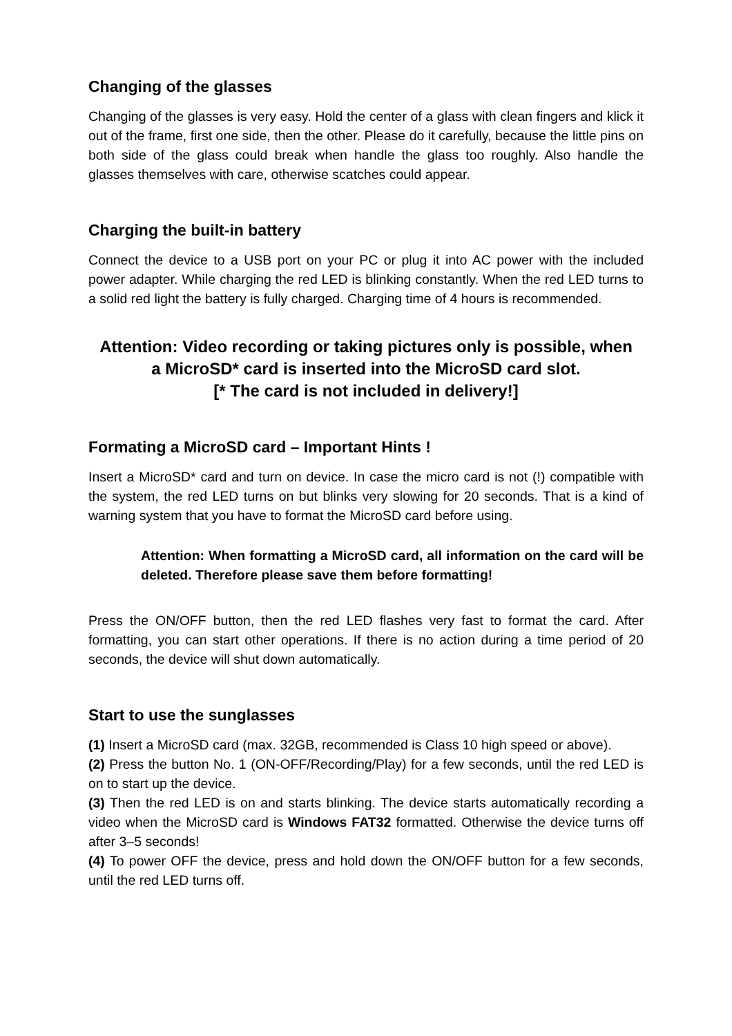Changing of the glasses
Changing of the glasses is very easy. Hold the center of a glass with clean fingers and klick it out of the frame, first one side, then the other. Please do it carefully, because the little pins on both side of the glass could break when handle the glass too roughly. Also handle the glasses themselves with care, otherwise scatches could appear.
Charging the built-in battery
Connect the device to a USB port on your PC or plug it into AC power with the included power adapter. While charging the red LED is blinking constantly. When the red LED turns to a solid red light the battery is fully charged. Charging time of 4 hours is recommended.
Attention: Video recording or taking pictures only is possible, when
a MicroSD* card is inserted into the MicroSD card slot.
[* The card is not included in delivery!]
Formating a MicroSD card – Important Hints !
Insert a MicroSD* card and turn on device. In case the micro card is not (!) compatible with the system, the red LED turns on but blinks very slowing for 20 seconds. That is a kind of warning system that you have to format the MicroSD card before using.
Attention: When formatting a MicroSD card, all information on the card will be deleted. Therefore please save them before formatting!
Press the ON/OFF button, then the red LED flashes very fast to format the card. After formatting, you can start other operations. If there is no action during a time period of 20 seconds, the device will shut down automatically.
Start to use the sunglasses
(1) Insert a MicroSD card (max. 32GB, recommended is Class 10 high speed or above).
(2) Press the button No. 1 (ON-OFF/Recording/Play) for a few seconds, until the red LED is on to start up the device.
(3) Then the red LED is on and starts blinking. The device starts automatically recording a video when the MicroSD card is Windows FAT32 formatted. Otherwise the device turns off after 3–5 seconds!
(4) To power OFF the device, press and hold down the ON/OFF button for a few seconds, until the red LED turns off.